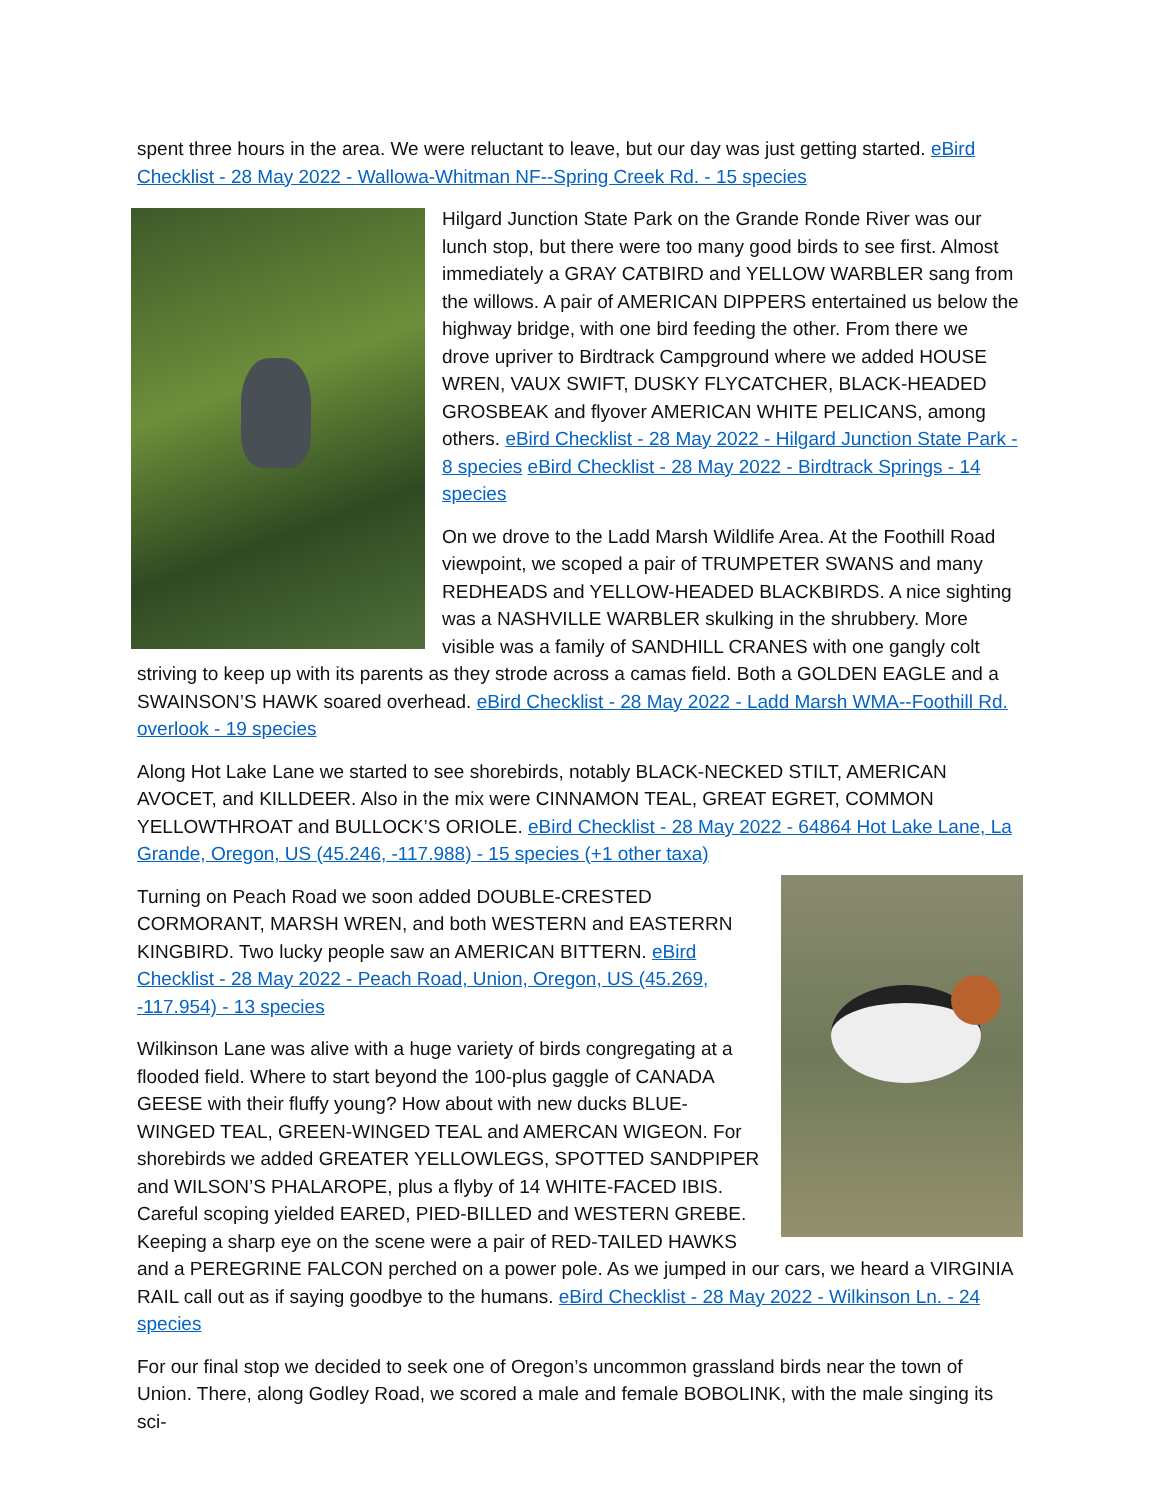spent three hours in the area. We were reluctant to leave, but our day was just getting started. eBird Checklist - 28 May 2022 - Wallowa-Whitman NF--Spring Creek Rd. - 15 species
Hilgard Junction State Park on the Grande Ronde River was our lunch stop, but there were too many good birds to see first. Almost immediately a GRAY CATBIRD and YELLOW WARBLER sang from the willows. A pair of AMERICAN DIPPERS entertained us below the highway bridge, with one bird feeding the other. From there we drove upriver to Birdtrack Campground where we added HOUSE WREN, VAUX SWIFT, DUSKY FLYCATCHER, BLACK-HEADED GROSBEAK and flyover AMERICAN WHITE PELICANS, among others. eBird Checklist - 28 May 2022 - Hilgard Junction State Park - 8 species eBird Checklist - 28 May 2022 - Birdtrack Springs - 14 species
On we drove to the Ladd Marsh Wildlife Area. At the Foothill Road viewpoint, we scoped a pair of TRUMPETER SWANS and many REDHEADS and YELLOW-HEADED BLACKBIRDS. A nice sighting was a NASHVILLE WARBLER skulking in the shrubbery. More visible was a family of SANDHILL CRANES with one gangly colt striving to keep up with its parents as they strode across a camas field. Both a GOLDEN EAGLE and a SWAINSON’S HAWK soared overhead. eBird Checklist - 28 May 2022 - Ladd Marsh WMA--Foothill Rd. overlook - 19 species
Along Hot Lake Lane we started to see shorebirds, notably BLACK-NECKED STILT, AMERICAN AVOCET, and KILLDEER. Also in the mix were CINNAMON TEAL, GREAT EGRET, COMMON YELLOWTHROAT and BULLOCK’S ORIOLE. eBird Checklist - 28 May 2022 - 64864 Hot Lake Lane, La Grande, Oregon, US (45.246, -117.988) - 15 species (+1 other taxa)
Turning on Peach Road we soon added DOUBLE-CRESTED CORMORANT, MARSH WREN, and both WESTERN and EASTERRN KINGBIRD. Two lucky people saw an AMERICAN BITTERN. eBird Checklist - 28 May 2022 - Peach Road, Union, Oregon, US (45.269, -117.954) - 13 species
Wilkinson Lane was alive with a huge variety of birds congregating at a flooded field. Where to start beyond the 100-plus gaggle of CANADA GEESE with their fluffy young? How about with new ducks BLUE-WINGED TEAL, GREEN-WINGED TEAL and AMERCAN WIGEON. For shorebirds we added GREATER YELLOWLEGS, SPOTTED SANDPIPER and WILSON’S PHALAROPE, plus a flyby of 14 WHITE-FACED IBIS. Careful scoping yielded EARED, PIED-BILLED and WESTERN GREBE. Keeping a sharp eye on the scene were a pair of RED-TAILED HAWKS and a PEREGRINE FALCON perched on a power pole. As we jumped in our cars, we heard a VIRGINIA RAIL call out as if saying goodbye to the humans. eBird Checklist - 28 May 2022 - Wilkinson Ln. - 24 species
For our final stop we decided to seek one of Oregon’s uncommon grassland birds near the town of Union. There, along Godley Road, we scored a male and female BOBOLINK, with the male singing its sci-